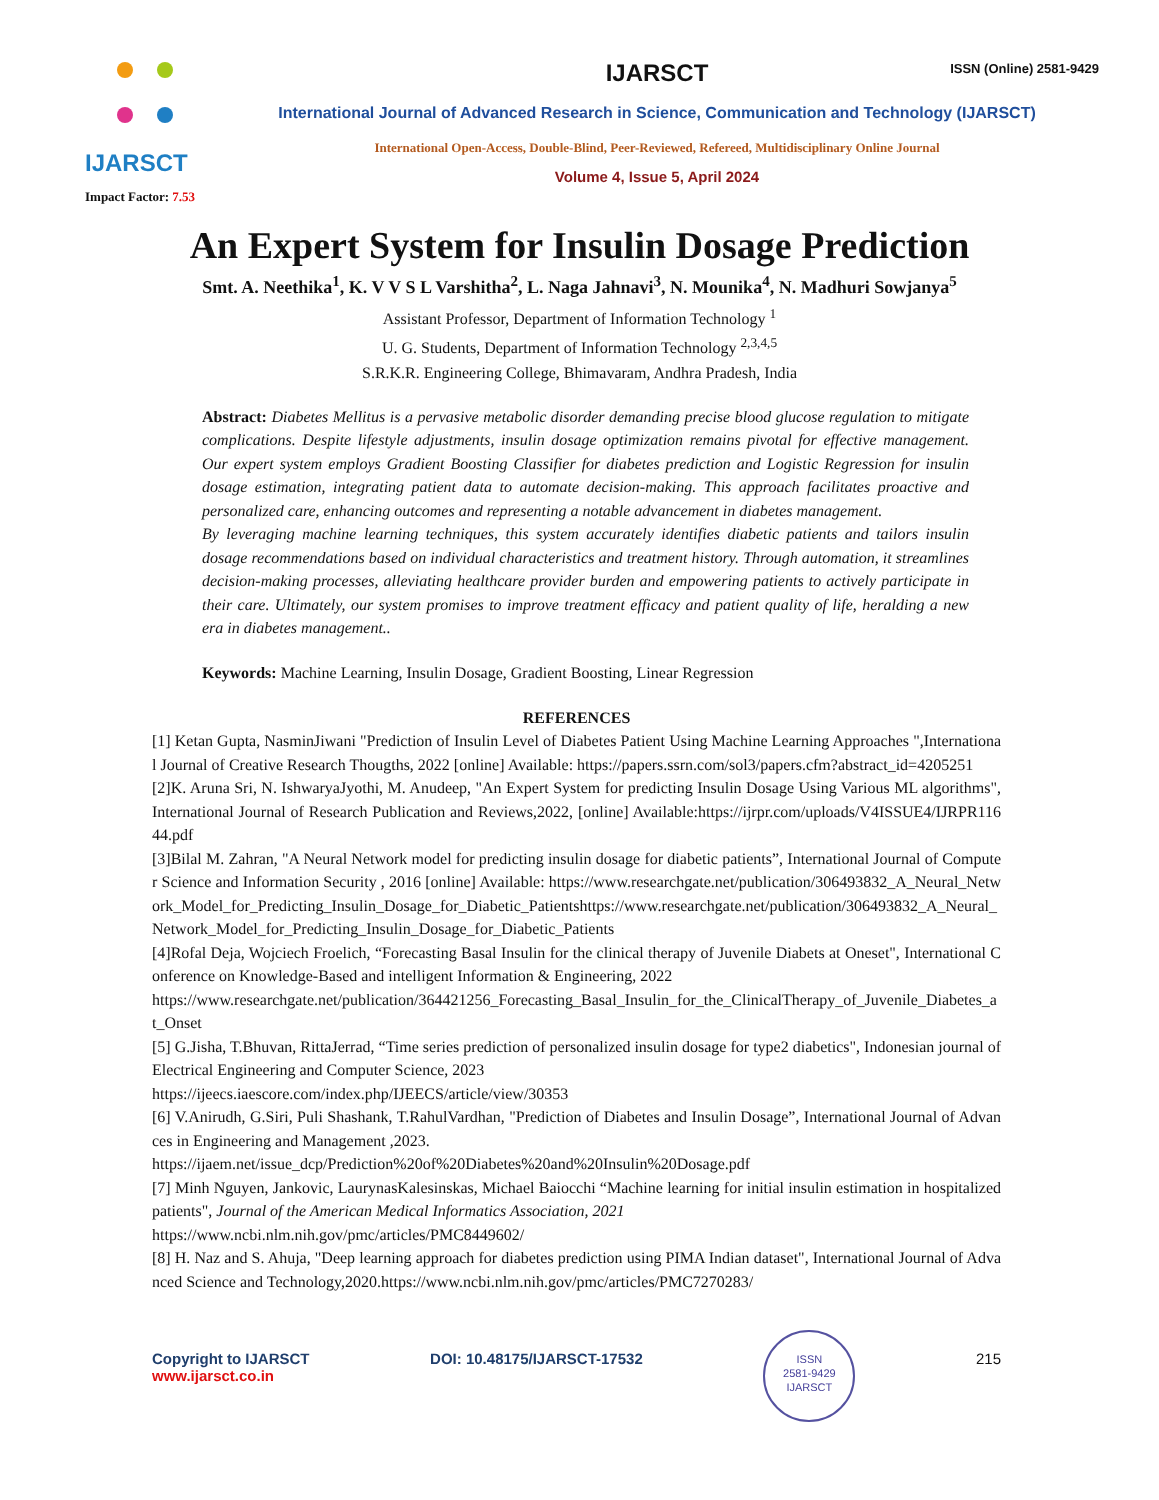IJARSCT
Impact Factor: 7.53
IJARSCT
ISSN (Online) 2581-9429
International Journal of Advanced Research in Science, Communication and Technology (IJARSCT)
International Open-Access, Double-Blind, Peer-Reviewed, Refereed, Multidisciplinary Online Journal
Volume 4, Issue 5, April 2024
An Expert System for Insulin Dosage Prediction
Smt. A. Neethika<sup>1</sup>, K. V V S L Varshitha<sup>2</sup>, L. Naga Jahnavi<sup>3</sup>, N. Mounika<sup>4</sup>, N. Madhuri Sowjanya<sup>5</sup>
Assistant Professor, Department of Information Technology <sup>1</sup>
U. G. Students, Department of Information Technology <sup>2,3,4,5</sup>
S.R.K.R. Engineering College, Bhimavaram, Andhra Pradesh, India
Abstract: Diabetes Mellitus is a pervasive metabolic disorder demanding precise blood glucose regulation to mitigate complications. Despite lifestyle adjustments, insulin dosage optimization remains pivotal for effective management. Our expert system employs Gradient Boosting Classifier for diabetes prediction and Logistic Regression for insulin dosage estimation, integrating patient data to automate decision-making. This approach facilitates proactive and personalized care, enhancing outcomes and representing a notable advancement in diabetes management.
By leveraging machine learning techniques, this system accurately identifies diabetic patients and tailors insulin dosage recommendations based on individual characteristics and treatment history. Through automation, it streamlines decision-making processes, alleviating healthcare provider burden and empowering patients to actively participate in their care. Ultimately, our system promises to improve treatment efficacy and patient quality of life, heralding a new era in diabetes management..
Keywords: Machine Learning, Insulin Dosage, Gradient Boosting, Linear Regression
REFERENCES
[1] Ketan Gupta, NasminJiwani "Prediction of Insulin Level of Diabetes Patient Using Machine Learning Approaches ",International Journal of Creative Research Thougths, 2022 [online] Available: https://papers.ssrn.com/sol3/papers.cfm?abstract_id=4205251
[2]K. Aruna Sri, N. IshwaryaJyothi, M. Anudeep, "An Expert System for predicting Insulin Dosage Using Various ML algorithms", International Journal of Research Publication and Reviews,2022, [online] Available:https://ijrpr.com/uploads/V4ISSUE4/IJRPR11644.pdf
[3]Bilal M. Zahran, "A Neural Network model for predicting insulin dosage for diabetic patients”, International Journal of Computer Science and Information Security , 2016 [online] Available: https://www.researchgate.net/publication/306493832_A_Neural_Network_Model_for_Predicting_Insulin_Dosage_for_Diabetic_Patientshttps://www.researchgate.net/publication/306493832_A_Neural_Network_Model_for_Predicting_Insulin_Dosage_for_Diabetic_Patients
[4]Rofal Deja, Wojciech Froelich, “Forecasting Basal Insulin for the clinical therapy of Juvenile Diabets at Oneset", International Conference on Knowledge-Based and intelligent Information & Engineering, 2022
https://www.researchgate.net/publication/364421256_Forecasting_Basal_Insulin_for_the_ClinicalTherapy_of_Juvenile_Diabetes_at_Onset
[5] G.Jisha, T.Bhuvan, RittaJerrad, “Time series prediction of personalized insulin dosage for type2 diabetics", Indonesian journal of Electrical Engineering and Computer Science, 2023
https://ijeecs.iaescore.com/index.php/IJEECS/article/view/30353
[6] V.Anirudh, G.Siri, Puli Shashank, T.RahulVardhan, "Prediction of Diabetes and Insulin Dosage”, International Journal of Advances in Engineering and Management ,2023.
https://ijaem.net/issue_dcp/Prediction%20of%20Diabetes%20and%20Insulin%20Dosage.pdf
[7] Minh Nguyen, Jankovic, LaurynasKalesinskas, Michael Baiocchi “Machine learning for initial insulin estimation in hospitalized patients", Journal of the American Medical Informatics Association, 2021
https://www.ncbi.nlm.nih.gov/pmc/articles/PMC8449602/
[8] H. Naz and S. Ahuja, "Deep learning approach for diabetes prediction using PIMA Indian dataset", International Journal of Advanced Science and Technology,2020.https://www.ncbi.nlm.nih.gov/pmc/articles/PMC7270283/
Copyright to IJARSCT
www.ijarsct.co.in
DOI: 10.48175/IJARSCT-17532
ISSN
2581-9429
IJARSCT
215